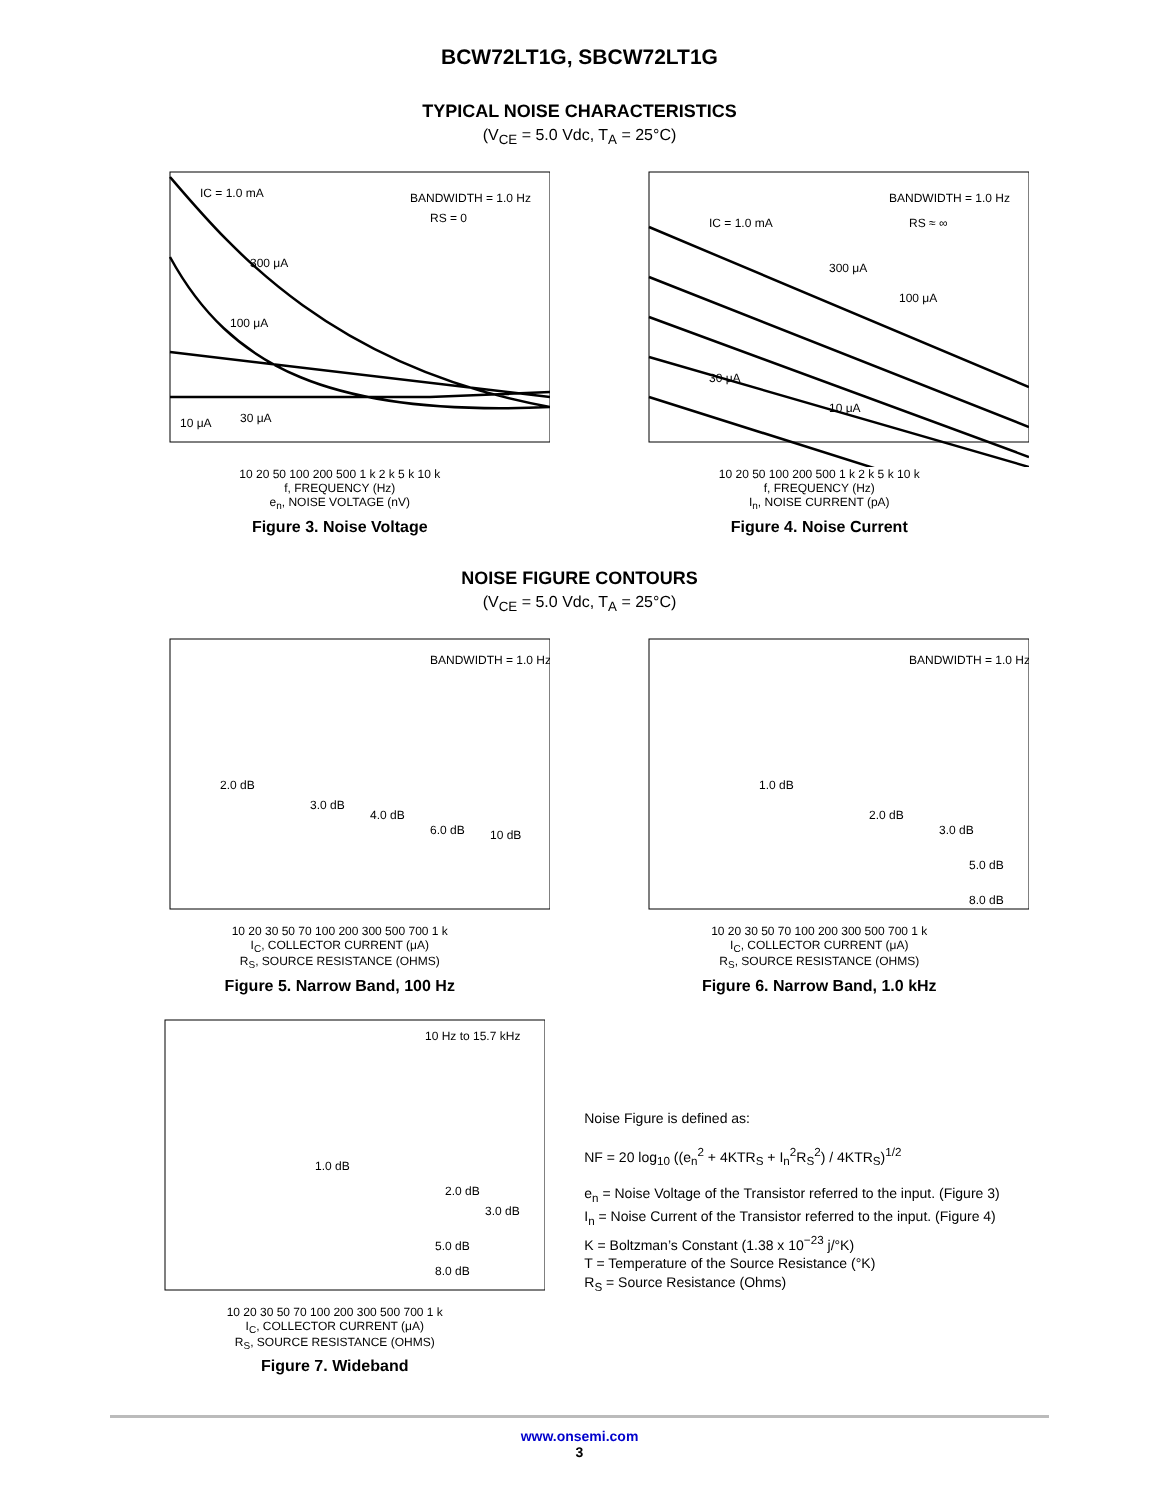BCW72LT1G, SBCW72LT1G
TYPICAL NOISE CHARACTERISTICS
(V<sub>CE</sub> = 5.0 Vdc, T<sub>A</sub> = 25°C)
IC = 1.0 mA
BANDWIDTH = 1.0 Hz
RS = 0
300 μA
100 μA
10 μA
30 μA
10 20 50 100 200 500 1 k 2 k 5 k 10 k
f, FREQUENCY (Hz)
e<sub>n</sub>, NOISE VOLTAGE (nV)
Figure 3. Noise Voltage
IC = 1.0 mA
BANDWIDTH = 1.0 Hz
RS ≈ ∞
300 μA
100 μA
30 μA
10 μA
10 20 50 100 200 500 1 k 2 k 5 k 10 k
f, FREQUENCY (Hz)
I<sub>n</sub>, NOISE CURRENT (pA)
Figure 4. Noise Current
NOISE FIGURE CONTOURS
(V<sub>CE</sub> = 5.0 Vdc, T<sub>A</sub> = 25°C)
BANDWIDTH = 1.0 Hz
2.0 dB
3.0 dB
4.0 dB
6.0 dB
10 dB
10 20 30 50 70 100 200 300 500 700 1 k
I<sub>C</sub>, COLLECTOR CURRENT (μA)
R<sub>S</sub>, SOURCE RESISTANCE (OHMS)
Figure 5. Narrow Band, 100 Hz
BANDWIDTH = 1.0 Hz
1.0 dB
2.0 dB
3.0 dB
5.0 dB
8.0 dB
10 20 30 50 70 100 200 300 500 700 1 k
I<sub>C</sub>, COLLECTOR CURRENT (μA)
R<sub>S</sub>, SOURCE RESISTANCE (OHMS)
Figure 6. Narrow Band, 1.0 kHz
10 Hz to 15.7 kHz
1.0 dB
2.0 dB
3.0 dB
5.0 dB
8.0 dB
10 20 30 50 70 100 200 300 500 700 1 k
I<sub>C</sub>, COLLECTOR CURRENT (μA)
R<sub>S</sub>, SOURCE RESISTANCE (OHMS)
Figure 7. Wideband
Noise Figure is defined as:
NF = 20 log<sub>10</sub> ((e<sub>n</sub><sup>2</sup> + 4KTR<sub>S</sub> + I<sub>n</sub><sup>2</sup>R<sub>S</sub><sup>2</sup>) / 4KTR<sub>S</sub>)<sup>1/2</sup>
e<sub>n</sub> = Noise Voltage of the Transistor referred to the input. (Figure 3)
I<sub>n</sub> = Noise Current of the Transistor referred to the input. (Figure 4)
K = Boltzman’s Constant (1.38 x 10<sup>−23</sup> j/°K)
T = Temperature of the Source Resistance (°K)
R<sub>S</sub> = Source Resistance (Ohms)
www.onsemi.com
3